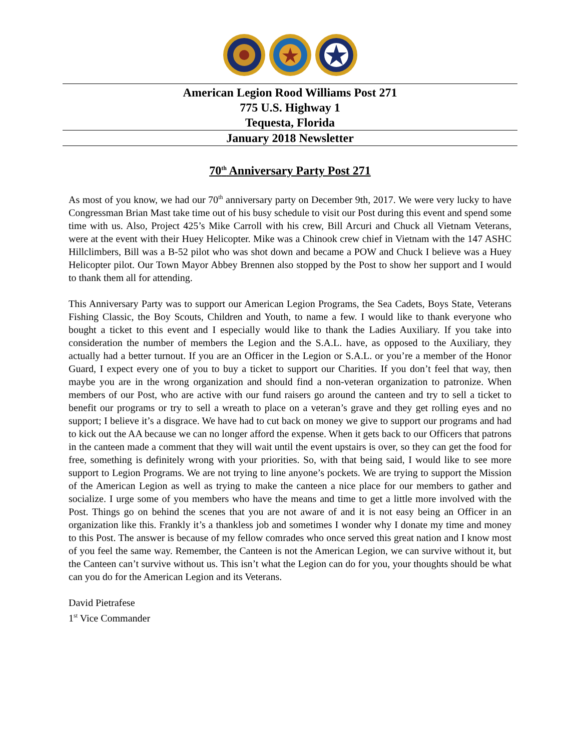American Legion Rood Williams Post 271
775 U.S. Highway 1
Tequesta, Florida
January 2018 Newsletter
70<sup>th</sup> Anniversary Party Post 271
As most of you know, we had our 70<sup>th</sup> anniversary party on December 9th, 2017. We were very lucky to have Congressman Brian Mast take time out of his busy schedule to visit our Post during this event and spend some time with us. Also, Project 425’s Mike Carroll with his crew, Bill Arcuri and Chuck all Vietnam Veterans, were at the event with their Huey Helicopter. Mike was a Chinook crew chief in Vietnam with the 147 ASHC Hillclimbers, Bill was a B-52 pilot who was shot down and became a POW and Chuck I believe was a Huey Helicopter pilot. Our Town Mayor Abbey Brennen also stopped by the Post to show her support and I would to thank them all for attending.
This Anniversary Party was to support our American Legion Programs, the Sea Cadets, Boys State, Veterans Fishing Classic, the Boy Scouts, Children and Youth, to name a few. I would like to thank everyone who bought a ticket to this event and I especially would like to thank the Ladies Auxiliary. If you take into consideration the number of members the Legion and the S.A.L. have, as opposed to the Auxiliary, they actually had a better turnout. If you are an Officer in the Legion or S.A.L. or you’re a member of the Honor Guard, I expect every one of you to buy a ticket to support our Charities. If you don’t feel that way, then maybe you are in the wrong organization and should find a non-veteran organization to patronize. When members of our Post, who are active with our fund raisers go around the canteen and try to sell a ticket to benefit our programs or try to sell a wreath to place on a veteran’s grave and they get rolling eyes and no support; I believe it’s a disgrace. We have had to cut back on money we give to support our programs and had to kick out the AA because we can no longer afford the expense. When it gets back to our Officers that patrons in the canteen made a comment that they will wait until the event upstairs is over, so they can get the food for free, something is definitely wrong with your priorities. So, with that being said, I would like to see more support to Legion Programs. We are not trying to line anyone’s pockets. We are trying to support the Mission of the American Legion as well as trying to make the canteen a nice place for our members to gather and socialize. I urge some of you members who have the means and time to get a little more involved with the Post. Things go on behind the scenes that you are not aware of and it is not easy being an Officer in an organization like this. Frankly it’s a thankless job and sometimes I wonder why I donate my time and money to this Post. The answer is because of my fellow comrades who once served this great nation and I know most of you feel the same way. Remember, the Canteen is not the American Legion, we can survive without it, but the Canteen can’t survive without us. This isn’t what the Legion can do for you, your thoughts should be what can you do for the American Legion and its Veterans.
David Pietrafese
1<sup>st</sup> Vice Commander